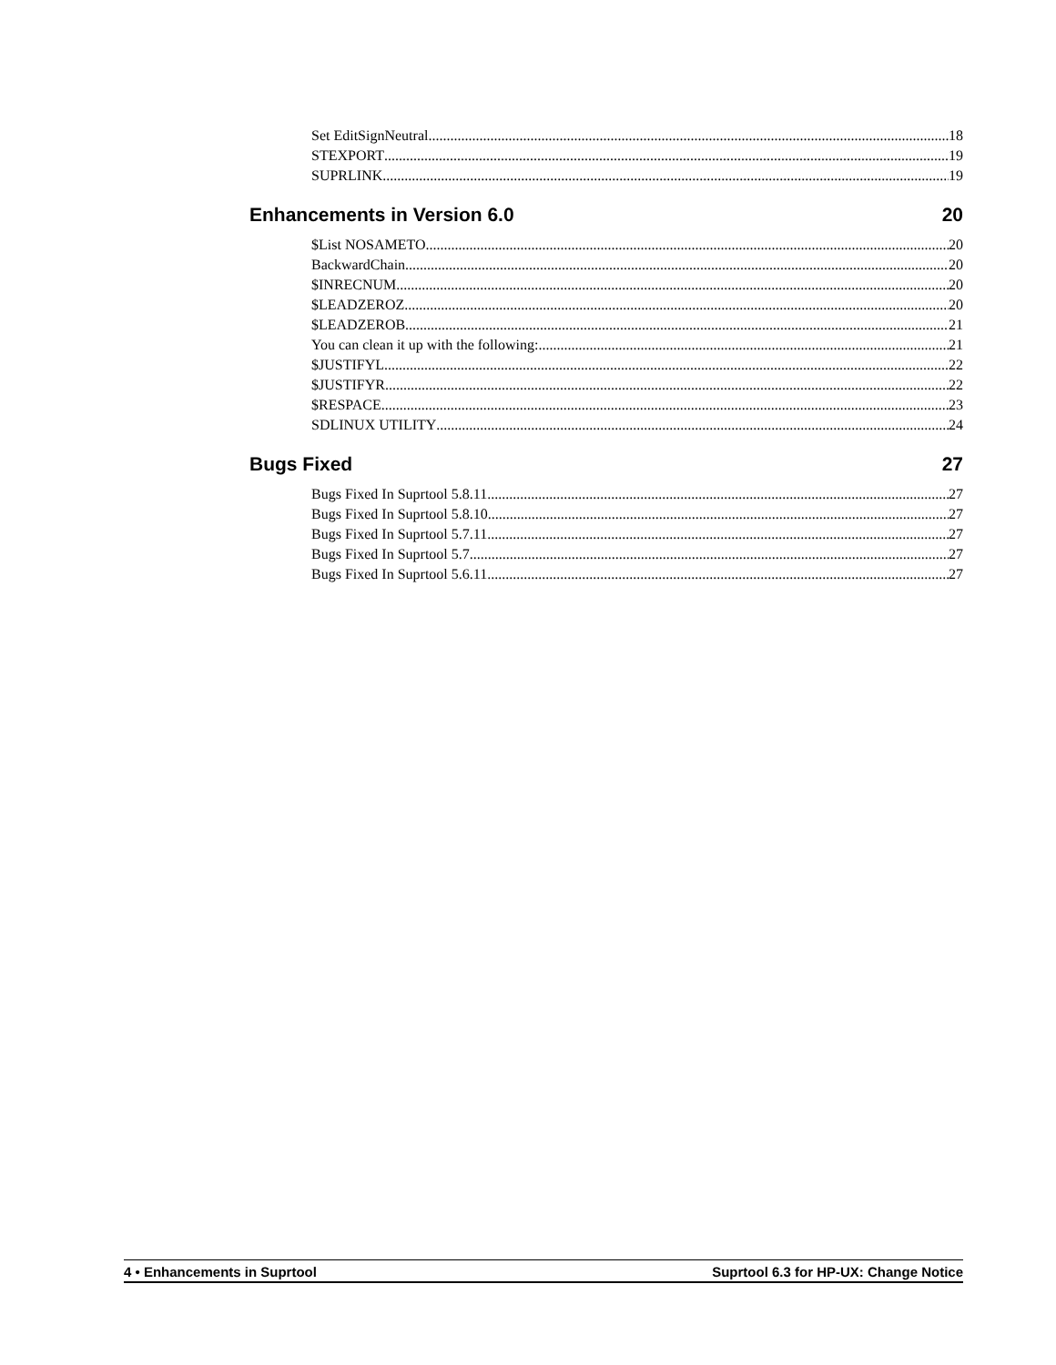Set EditSignNeutral 18
STEXPORT 19
SUPRLINK 19
Enhancements in Version 6.0 20
$List NOSAMETO 20
BackwardChain 20
$INRECNUM 20
$LEADZEROZ 20
$LEADZEROB 21
You can clean it up with the following: 21
$JUSTIFYL 22
$JUSTIFYR 22
$RESPACE 23
SDLINUX UTILITY 24
Bugs Fixed 27
Bugs Fixed In Suprtool 5.8.11 27
Bugs Fixed In Suprtool 5.8.10 27
Bugs Fixed In Suprtool 5.7.11 27
Bugs Fixed In Suprtool 5.7 27
Bugs Fixed In Suprtool 5.6.11 27
4 • Enhancements in Suprtool Suprtool 6.3 for HP-UX: Change Notice